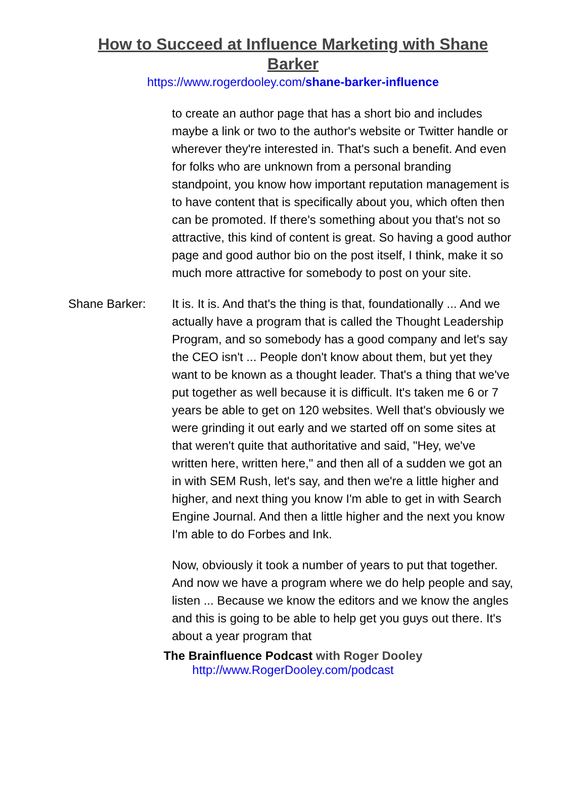How to Succeed at Influence Marketing with Shane Barker
https://www.rogerdooley.com/shane-barker-influence
to create an author page that has a short bio and includes maybe a link or two to the author's website or Twitter handle or wherever they're interested in. That's such a benefit. And even for folks who are unknown from a personal branding standpoint, you know how important reputation management is to have content that is specifically about you, which often then can be promoted. If there's something about you that's not so attractive, this kind of content is great. So having a good author page and good author bio on the post itself, I think, make it so much more attractive for somebody to post on your site.
Shane Barker: It is. It is. And that's the thing is that, foundationally ... And we actually have a program that is called the Thought Leadership Program, and so somebody has a good company and let's say the CEO isn't ... People don't know about them, but yet they want to be known as a thought leader. That's a thing that we've put together as well because it is difficult. It's taken me 6 or 7 years be able to get on 120 websites. Well that's obviously we were grinding it out early and we started off on some sites at that weren't quite that authoritative and said, "Hey, we've written here, written here," and then all of a sudden we got an in with SEM Rush, let's say, and then we're a little higher and higher, and next thing you know I'm able to get in with Search Engine Journal. And then a little higher and the next you know I'm able to do Forbes and Ink.
Now, obviously it took a number of years to put that together. And now we have a program where we do help people and say, listen ... Because we know the editors and we know the angles and this is going to be able to help get you guys out there. It's about a year program that
The Brainfluence Podcast with Roger Dooley
http://www.RogerDooley.com/podcast